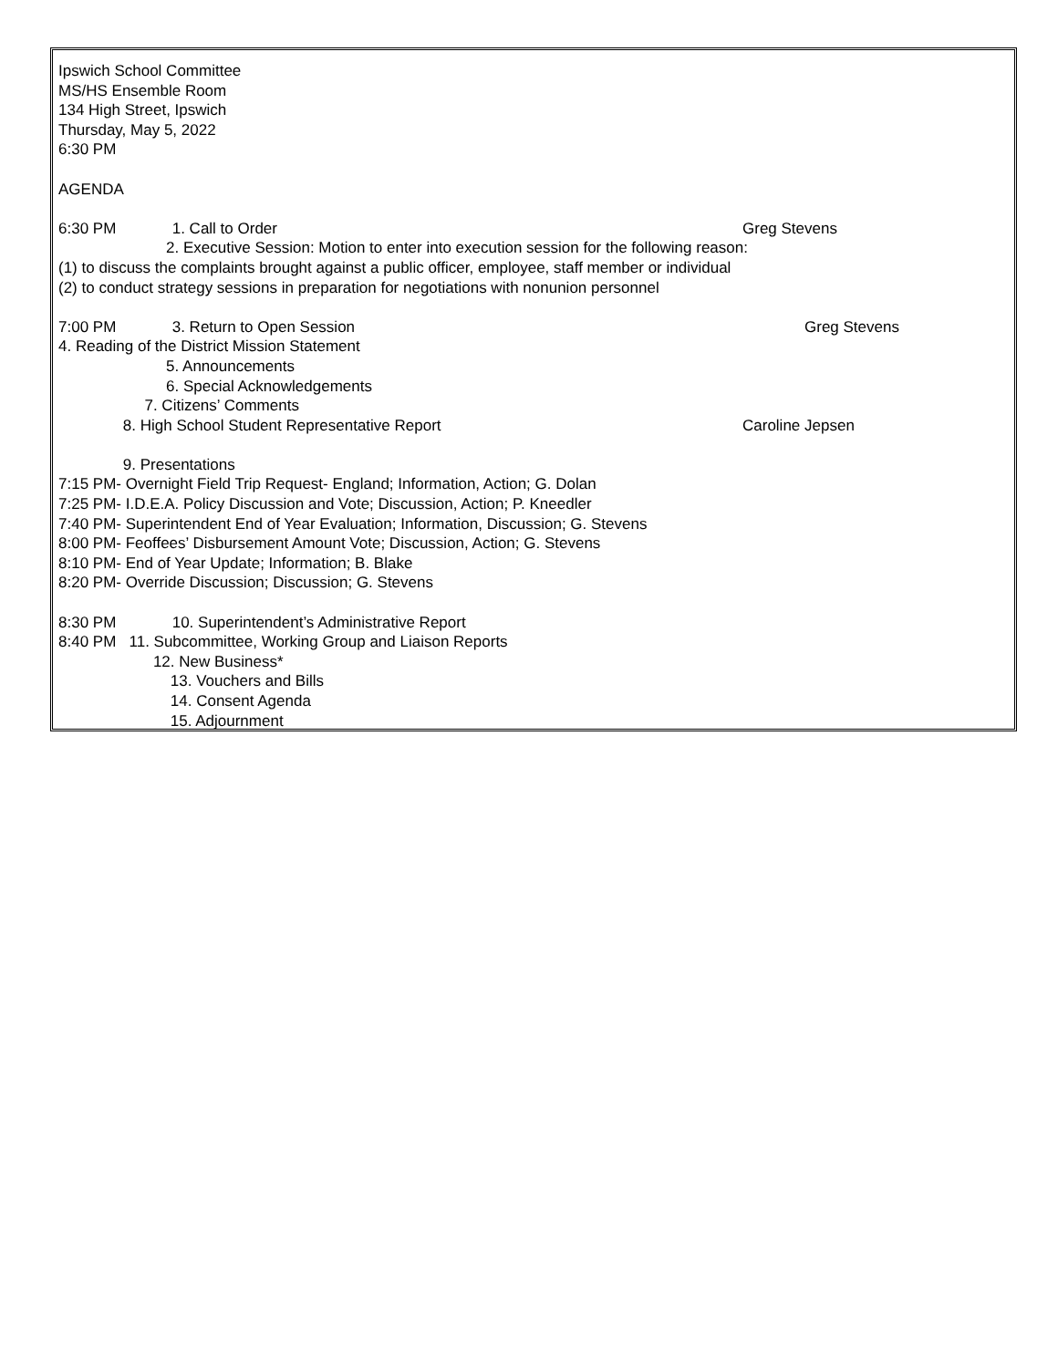Ipswich School Committee
MS/HS Ensemble Room
134 High Street, Ipswich
Thursday, May 5, 2022
6:30 PM
AGENDA
6:30 PM 1. Call to Order Greg Stevens
2. Executive Session: Motion to enter into execution session for the following reason:
(1) to discuss the complaints brought against a public officer, employee, staff member or individual
(2) to conduct strategy sessions in preparation for negotiations with nonunion personnel
7:00 PM 3. Return to Open Session Greg Stevens
4. Reading of the District Mission Statement
5. Announcements
6. Special Acknowledgements
7. Citizens’ Comments
8. High School Student Representative Report Caroline Jepsen
9. Presentations
7:15 PM- Overnight Field Trip Request- England; Information, Action; G. Dolan
7:25 PM- I.D.E.A. Policy Discussion and Vote; Discussion, Action; P. Kneedler
7:40 PM- Superintendent End of Year Evaluation; Information, Discussion; G. Stevens
8:00 PM- Feoffees’ Disbursement Amount Vote; Discussion, Action; G. Stevens
8:10 PM- End of Year Update; Information; B. Blake
8:20 PM- Override Discussion; Discussion; G. Stevens
8:30 PM 10. Superintendent’s Administrative Report
8:40 PM 11. Subcommittee, Working Group and Liaison Reports
12. New Business*
13. Vouchers and Bills
14. Consent Agenda
15. Adjournment